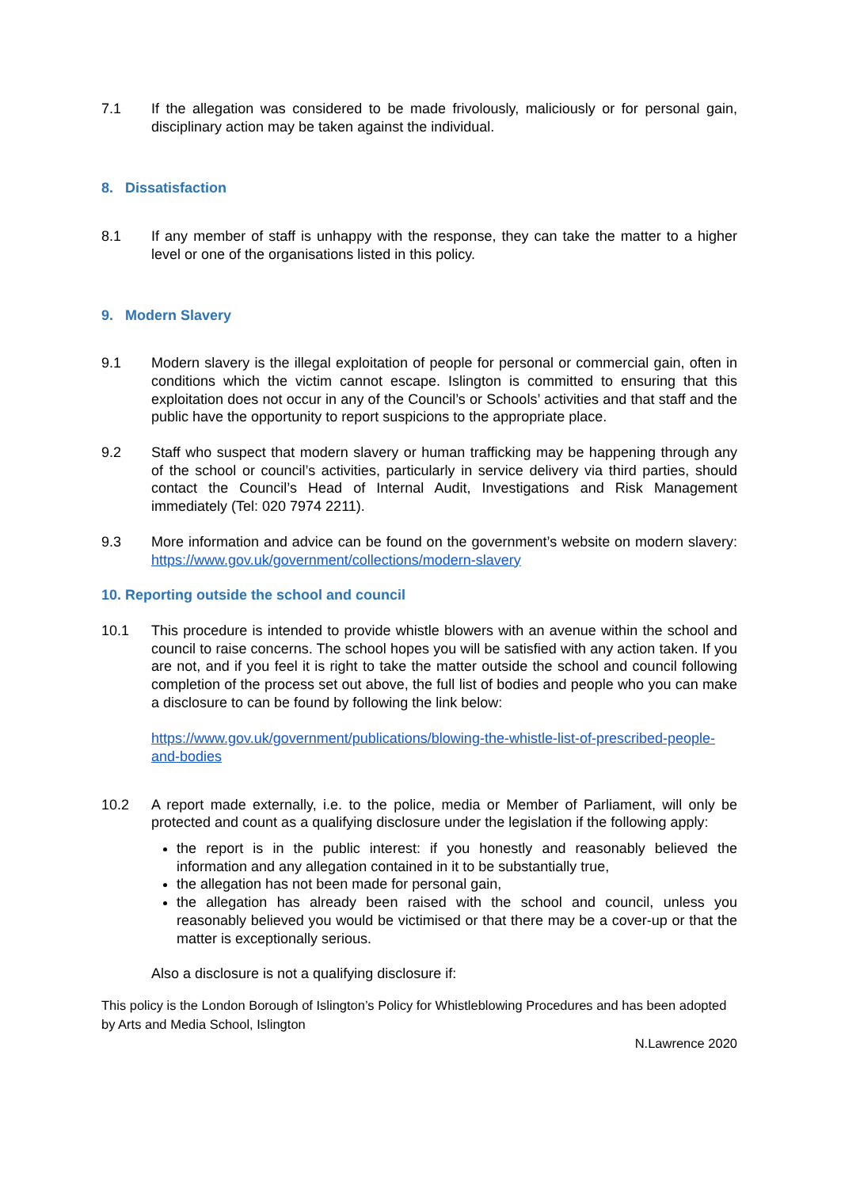7.1 If the allegation was considered to be made frivolously, maliciously or for personal gain, disciplinary action may be taken against the individual.
8. Dissatisfaction
8.1 If any member of staff is unhappy with the response, they can take the matter to a higher level or one of the organisations listed in this policy.
9. Modern Slavery
9.1 Modern slavery is the illegal exploitation of people for personal or commercial gain, often in conditions which the victim cannot escape. Islington is committed to ensuring that this exploitation does not occur in any of the Council’s or Schools’ activities and that staff and the public have the opportunity to report suspicions to the appropriate place.
9.2 Staff who suspect that modern slavery or human trafficking may be happening through any of the school or council’s activities, particularly in service delivery via third parties, should contact the Council’s Head of Internal Audit, Investigations and Risk Management immediately (Tel: 020 7974 2211).
9.3 More information and advice can be found on the government’s website on modern slavery: https://www.gov.uk/government/collections/modern-slavery
10. Reporting outside the school and council
10.1 This procedure is intended to provide whistle blowers with an avenue within the school and council to raise concerns. The school hopes you will be satisfied with any action taken. If you are not, and if you feel it is right to take the matter outside the school and council following completion of the process set out above, the full list of bodies and people who you can make a disclosure to can be found by following the link below:
https://www.gov.uk/government/publications/blowing-the-whistle-list-of-prescribed-people-and-bodies
10.2 A report made externally, i.e. to the police, media or Member of Parliament, will only be protected and count as a qualifying disclosure under the legislation if the following apply:
the report is in the public interest: if you honestly and reasonably believed the information and any allegation contained in it to be substantially true,
the allegation has not been made for personal gain,
the allegation has already been raised with the school and council, unless you reasonably believed you would be victimised or that there may be a cover-up or that the matter is exceptionally serious.
Also a disclosure is not a qualifying disclosure if:
This policy is the London Borough of Islington’s Policy for Whistleblowing Procedures and has been adopted by Arts and Media School, Islington
N.Lawrence 2020